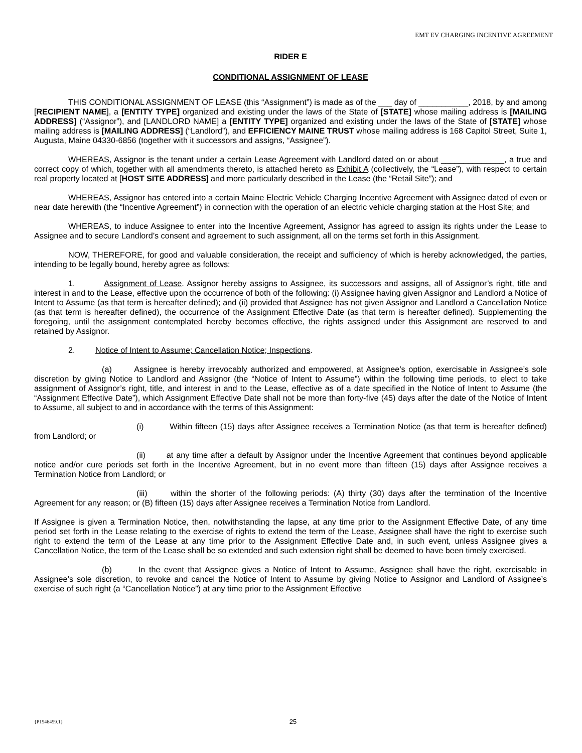EMT EV CHARGING INCENTIVE AGREEMENT
RIDER E
CONDITIONAL ASSIGNMENT OF LEASE
THIS CONDITIONAL ASSIGNMENT OF LEASE (this “Assignment”) is made as of the ___ day of ___________, 2018, by and among [RECIPIENT NAME], a [ENTITY TYPE] organized and existing under the laws of the State of [STATE] whose mailing address is [MAILING ADDRESS] (“Assignor”), and [LANDLORD NAME] a [ENTITY TYPE] organized and existing under the laws of the State of [STATE] whose mailing address is [MAILING ADDRESS] (“Landlord”), and EFFICIENCY MAINE TRUST whose mailing address is 168 Capitol Street, Suite 1, Augusta, Maine 04330-6856 (together with it successors and assigns, “Assignee”).
WHEREAS, Assignor is the tenant under a certain Lease Agreement with Landlord dated on or about ______________, a true and correct copy of which, together with all amendments thereto, is attached hereto as Exhibit A (collectively, the “Lease”), with respect to certain real property located at [HOST SITE ADDRESS] and more particularly described in the Lease (the “Retail Site”); and
WHEREAS, Assignor has entered into a certain Maine Electric Vehicle Charging Incentive Agreement with Assignee dated of even or near date herewith (the “Incentive Agreement”) in connection with the operation of an electric vehicle charging station at the Host Site; and
WHEREAS, to induce Assignee to enter into the Incentive Agreement, Assignor has agreed to assign its rights under the Lease to Assignee and to secure Landlord’s consent and agreement to such assignment, all on the terms set forth in this Assignment.
NOW, THEREFORE, for good and valuable consideration, the receipt and sufficiency of which is hereby acknowledged, the parties, intending to be legally bound, hereby agree as follows:
1. Assignment of Lease. Assignor hereby assigns to Assignee, its successors and assigns, all of Assignor’s right, title and interest in and to the Lease, effective upon the occurrence of both of the following: (i) Assignee having given Assignor and Landlord a Notice of Intent to Assume (as that term is hereafter defined); and (ii) provided that Assignee has not given Assignor and Landlord a Cancellation Notice (as that term is hereafter defined), the occurrence of the Assignment Effective Date (as that term is hereafter defined). Supplementing the foregoing, until the assignment contemplated hereby becomes effective, the rights assigned under this Assignment are reserved to and retained by Assignor.
2. Notice of Intent to Assume; Cancellation Notice; Inspections.
(a) Assignee is hereby irrevocably authorized and empowered, at Assignee’s option, exercisable in Assignee’s sole discretion by giving Notice to Landlord and Assignor (the “Notice of Intent to Assume”) within the following time periods, to elect to take assignment of Assignor’s right, title, and interest in and to the Lease, effective as of a date specified in the Notice of Intent to Assume (the “Assignment Effective Date”), which Assignment Effective Date shall not be more than forty-five (45) days after the date of the Notice of Intent to Assume, all subject to and in accordance with the terms of this Assignment:
(i) Within fifteen (15) days after Assignee receives a Termination Notice (as that term is hereafter defined) from Landlord; or
(ii) at any time after a default by Assignor under the Incentive Agreement that continues beyond applicable notice and/or cure periods set forth in the Incentive Agreement, but in no event more than fifteen (15) days after Assignee receives a Termination Notice from Landlord; or
(iii) within the shorter of the following periods: (A) thirty (30) days after the termination of the Incentive Agreement for any reason; or (B) fifteen (15) days after Assignee receives a Termination Notice from Landlord.
If Assignee is given a Termination Notice, then, notwithstanding the lapse, at any time prior to the Assignment Effective Date, of any time period set forth in the Lease relating to the exercise of rights to extend the term of the Lease, Assignee shall have the right to exercise such right to extend the term of the Lease at any time prior to the Assignment Effective Date and, in such event, unless Assignee gives a Cancellation Notice, the term of the Lease shall be so extended and such extension right shall be deemed to have been timely exercised.
(b) In the event that Assignee gives a Notice of Intent to Assume, Assignee shall have the right, exercisable in Assignee’s sole discretion, to revoke and cancel the Notice of Intent to Assume by giving Notice to Assignor and Landlord of Assignee’s exercise of such right (a “Cancellation Notice”) at any time prior to the Assignment Effective
{P1546459.1}
25